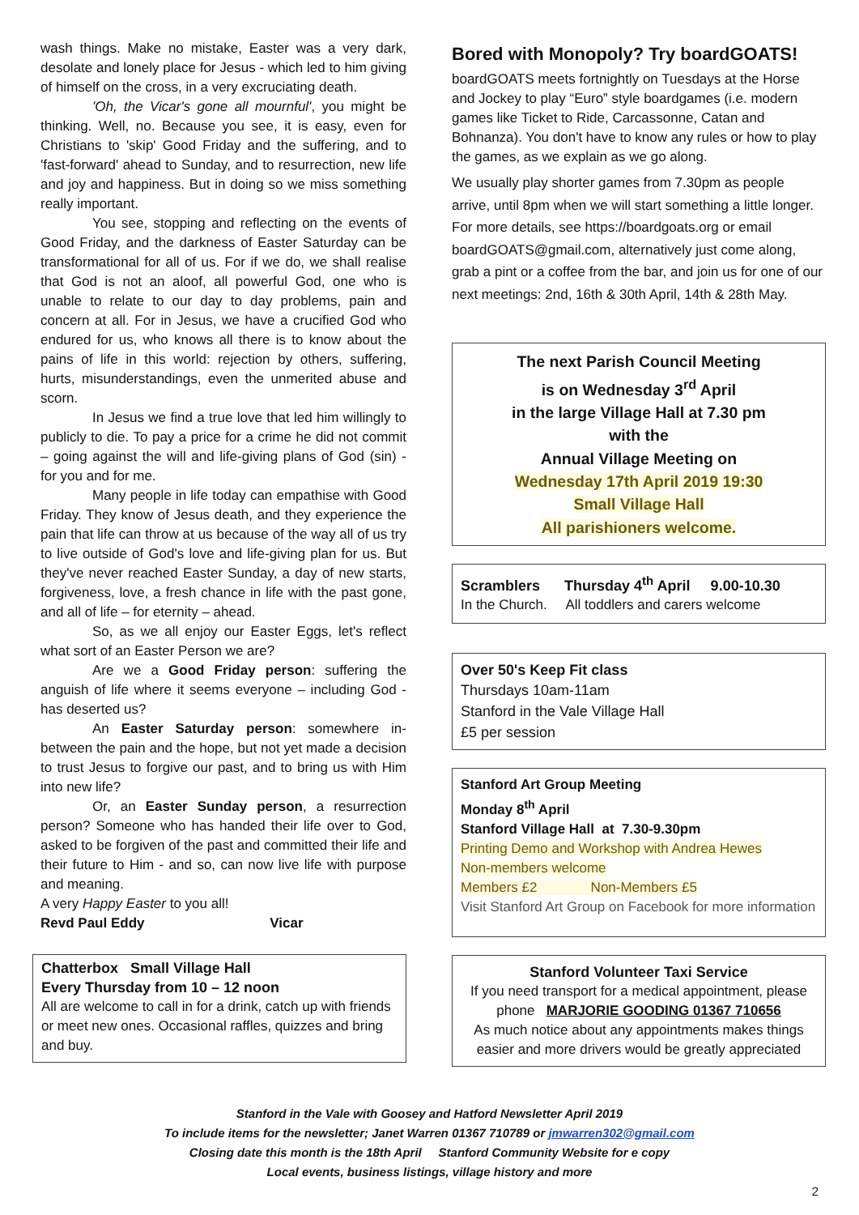wash things. Make no mistake, Easter was a very dark, desolate and lonely place for Jesus - which led to him giving of himself on the cross, in a very excruciating death.
'Oh, the Vicar's gone all mournful', you might be thinking. Well, no. Because you see, it is easy, even for Christians to 'skip' Good Friday and the suffering, and to 'fast-forward' ahead to Sunday, and to resurrection, new life and joy and happiness. But in doing so we miss something really important.
You see, stopping and reflecting on the events of Good Friday, and the darkness of Easter Saturday can be transformational for all of us. For if we do, we shall realise that God is not an aloof, all powerful God, one who is unable to relate to our day to day problems, pain and concern at all. For in Jesus, we have a crucified God who endured for us, who knows all there is to know about the pains of life in this world: rejection by others, suffering, hurts, misunderstandings, even the unmerited abuse and scorn.
In Jesus we find a true love that led him willingly to publicly to die. To pay a price for a crime he did not commit – going against the will and life-giving plans of God (sin) - for you and for me.
Many people in life today can empathise with Good Friday. They know of Jesus death, and they experience the pain that life can throw at us because of the way all of us try to live outside of God's love and life-giving plan for us. But they've never reached Easter Sunday, a day of new starts, forgiveness, love, a fresh chance in life with the past gone, and all of life – for eternity – ahead.
So, as we all enjoy our Easter Eggs, let's reflect what sort of an Easter Person we are?
Are we a Good Friday person: suffering the anguish of life where it seems everyone – including God - has deserted us?
An Easter Saturday person: somewhere in-between the pain and the hope, but not yet made a decision to trust Jesus to forgive our past, and to bring us with Him into new life?
Or, an Easter Sunday person, a resurrection person? Someone who has handed their life over to God, asked to be forgiven of the past and committed their life and their future to Him - and so, can now live life with purpose and meaning.
A very Happy Easter to you all!
Revd Paul Eddy Vicar
Chatterbox Small Village Hall
Every Thursday from 10 – 12 noon
All are welcome to call in for a drink, catch up with friends or meet new ones. Occasional raffles, quizzes and bring and buy.
Bored with Monopoly? Try boardGOATS!
boardGOATS meets fortnightly on Tuesdays at the Horse and Jockey to play “Euro” style boardgames (i.e. modern games like Ticket to Ride, Carcassonne, Catan and Bohnanza). You don't have to know any rules or how to play the games, as we explain as we go along.
We usually play shorter games from 7.30pm as people arrive, until 8pm when we will start something a little longer. For more details, see https://boardgoats.org or email boardGOATS@gmail.com, alternatively just come along, grab a pint or a coffee from the bar, and join us for one of our next meetings: 2nd, 16th & 30th April, 14th & 28th May.
The next Parish Council Meeting
is on Wednesday 3<sup>rd</sup> April
in the large Village Hall at 7.30 pm
with the
Annual Village Meeting on
Wednesday 17th April 2019 19:30
Small Village Hall
All parishioners welcome.
Scramblers Thursday 4<sup>th</sup> April 9.00-10.30
In the Church. All toddlers and carers welcome
Over 50's Keep Fit class
Thursdays 10am-11am
Stanford in the Vale Village Hall
£5 per session
Stanford Art Group Meeting
Monday 8<sup>th</sup> April
Stanford Village Hall at 7.30-9.30pm
Printing Demo and Workshop with Andrea Hewes
Non-members welcome
Members £2 Non-Members £5
Visit Stanford Art Group on Facebook for more information
Stanford Volunteer Taxi Service
If you need transport for a medical appointment, please phone MARJORIE GOODING 01367 710656
As much notice about any appointments makes things easier and more drivers would be greatly appreciated
Stanford in the Vale with Goosey and Hatford Newsletter April 2019
To include items for the newsletter; Janet Warren 01367 710789 or jmwarren302@gmail.com
Closing date this month is the 18th April Stanford Community Website for e copy
Local events, business listings, village history and more
2